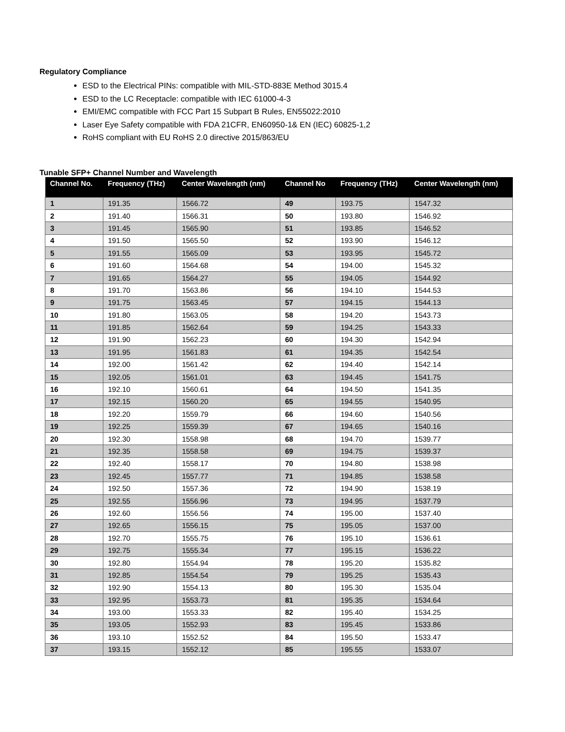Regulatory Compliance
ESD to the Electrical PINs: compatible with MIL-STD-883E Method 3015.4
ESD to the LC Receptacle: compatible with IEC 61000-4-3
EMI/EMC compatible with FCC Part 15 Subpart B Rules, EN55022:2010
Laser Eye Safety compatible with FDA 21CFR, EN60950-1& EN (IEC) 60825-1,2
RoHS compliant with EU RoHS 2.0 directive 2015/863/EU
Tunable SFP+ Channel Number and Wavelength
| Channel No. | Frequency (THz) | Center Wavelength (nm) | Channel No | Frequency (THz) | Center Wavelength (nm) |
| --- | --- | --- | --- | --- | --- |
| 1 | 191.35 | 1566.72 | 49 | 193.75 | 1547.32 |
| 2 | 191.40 | 1566.31 | 50 | 193.80 | 1546.92 |
| 3 | 191.45 | 1565.90 | 51 | 193.85 | 1546.52 |
| 4 | 191.50 | 1565.50 | 52 | 193.90 | 1546.12 |
| 5 | 191.55 | 1565.09 | 53 | 193.95 | 1545.72 |
| 6 | 191.60 | 1564.68 | 54 | 194.00 | 1545.32 |
| 7 | 191.65 | 1564.27 | 55 | 194.05 | 1544.92 |
| 8 | 191.70 | 1563.86 | 56 | 194.10 | 1544.53 |
| 9 | 191.75 | 1563.45 | 57 | 194.15 | 1544.13 |
| 10 | 191.80 | 1563.05 | 58 | 194.20 | 1543.73 |
| 11 | 191.85 | 1562.64 | 59 | 194.25 | 1543.33 |
| 12 | 191.90 | 1562.23 | 60 | 194.30 | 1542.94 |
| 13 | 191.95 | 1561.83 | 61 | 194.35 | 1542.54 |
| 14 | 192.00 | 1561.42 | 62 | 194.40 | 1542.14 |
| 15 | 192.05 | 1561.01 | 63 | 194.45 | 1541.75 |
| 16 | 192.10 | 1560.61 | 64 | 194.50 | 1541.35 |
| 17 | 192.15 | 1560.20 | 65 | 194.55 | 1540.95 |
| 18 | 192.20 | 1559.79 | 66 | 194.60 | 1540.56 |
| 19 | 192.25 | 1559.39 | 67 | 194.65 | 1540.16 |
| 20 | 192.30 | 1558.98 | 68 | 194.70 | 1539.77 |
| 21 | 192.35 | 1558.58 | 69 | 194.75 | 1539.37 |
| 22 | 192.40 | 1558.17 | 70 | 194.80 | 1538.98 |
| 23 | 192.45 | 1557.77 | 71 | 194.85 | 1538.58 |
| 24 | 192.50 | 1557.36 | 72 | 194.90 | 1538.19 |
| 25 | 192.55 | 1556.96 | 73 | 194.95 | 1537.79 |
| 26 | 192.60 | 1556.56 | 74 | 195.00 | 1537.40 |
| 27 | 192.65 | 1556.15 | 75 | 195.05 | 1537.00 |
| 28 | 192.70 | 1555.75 | 76 | 195.10 | 1536.61 |
| 29 | 192.75 | 1555.34 | 77 | 195.15 | 1536.22 |
| 30 | 192.80 | 1554.94 | 78 | 195.20 | 1535.82 |
| 31 | 192.85 | 1554.54 | 79 | 195.25 | 1535.43 |
| 32 | 192.90 | 1554.13 | 80 | 195.30 | 1535.04 |
| 33 | 192.95 | 1553.73 | 81 | 195.35 | 1534.64 |
| 34 | 193.00 | 1553.33 | 82 | 195.40 | 1534.25 |
| 35 | 193.05 | 1552.93 | 83 | 195.45 | 1533.86 |
| 36 | 193.10 | 1552.52 | 84 | 195.50 | 1533.47 |
| 37 | 193.15 | 1552.12 | 85 | 195.55 | 1533.07 |